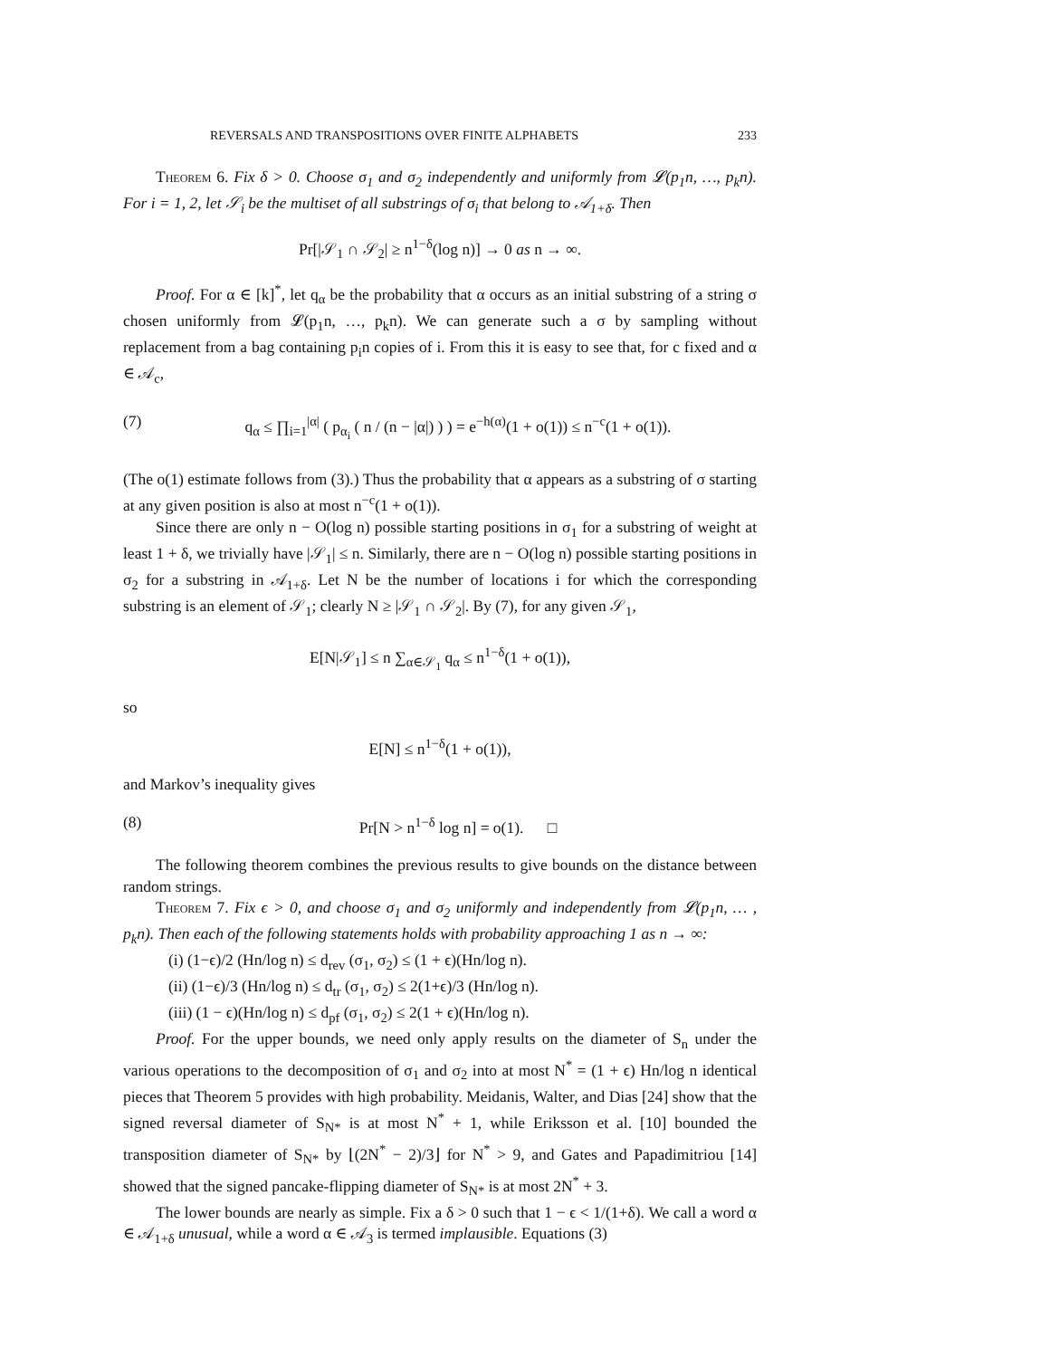REVERSALS AND TRANSPOSITIONS OVER FINITE ALPHABETS 233
Theorem 6. Fix δ > 0. Choose σ<sub>1</sub> and σ<sub>2</sub> independently and uniformly from 𝓛(p<sub>1</sub>n, …, p<sub>k</sub>n). For i = 1, 2, let 𝒮<sub>i</sub> be the multiset of all substrings of σ<sub>i</sub> that belong to 𝒜<sub>1+δ</sub>. Then
Pr[|𝒮<sub>1</sub> ∩ 𝒮<sub>2</sub>| ≥ n<sup>1−δ</sup>(log n)] → 0 as n → ∞.
Proof. For α ∈ [k]<sup>*</sup>, let q<sub>α</sub> be the probability that α occurs as an initial substring of a string σ chosen uniformly from 𝓛(p<sub>1</sub>n, …, p<sub>k</sub>n). We can generate such a σ by sampling without replacement from a bag containing p<sub>i</sub>n copies of i. From this it is easy to see that, for c fixed and α ∈ 𝒜<sub>c</sub>,
(7) q<sub>α</sub> ≤ ∏<sub>i=1</sub><sup>|α|</sup> ( p<sub>α<sub>i</sub></sub> ( n / (n − |α|) ) ) = e<sup>−h(α)</sup>(1 + o(1)) ≤ n<sup>−c</sup>(1 + o(1)).
(The o(1) estimate follows from (3).) Thus the probability that α appears as a substring of σ starting at any given position is also at most n<sup>−c</sup>(1 + o(1)).
Since there are only n − O(log n) possible starting positions in σ<sub>1</sub> for a substring of weight at least 1 + δ, we trivially have |𝒮<sub>1</sub>| ≤ n. Similarly, there are n − O(log n) possible starting positions in σ<sub>2</sub> for a substring in 𝒜<sub>1+δ</sub>. Let N be the number of locations i for which the corresponding substring is an element of 𝒮<sub>1</sub>; clearly N ≥ |𝒮<sub>1</sub> ∩ 𝒮<sub>2</sub>|. By (7), for any given 𝒮<sub>1</sub>,
E[N|𝒮<sub>1</sub>] ≤ n ∑<sub>α∈𝒮<sub>1</sub></sub> q<sub>α</sub> ≤ n<sup>1−δ</sup>(1 + o(1)),
so
E[N] ≤ n<sup>1−δ</sup>(1 + o(1)),
and Markov’s inequality gives
(8) Pr[N > n<sup>1−δ</sup> log n] = o(1). □
The following theorem combines the previous results to give bounds on the distance between random strings.
Theorem 7. Fix ϵ > 0, and choose σ<sub>1</sub> and σ<sub>2</sub> uniformly and independently from 𝓛(p<sub>1</sub>n, … , p<sub>k</sub>n). Then each of the following statements holds with probability approaching 1 as n → ∞:
(i) (1−ϵ)/2 (Hn/log n) ≤ d<sub>rev</sub> (σ<sub>1</sub>, σ<sub>2</sub>) ≤ (1 + ϵ)(Hn/log n).
(ii) (1−ϵ)/3 (Hn/log n) ≤ d<sub>tr</sub> (σ<sub>1</sub>, σ<sub>2</sub>) ≤ 2(1+ϵ)/3 (Hn/log n).
(iii) (1 − ϵ)(Hn/log n) ≤ d<sub>pf</sub> (σ<sub>1</sub>, σ<sub>2</sub>) ≤ 2(1 + ϵ)(Hn/log n).
Proof. For the upper bounds, we need only apply results on the diameter of S<sub>n</sub> under the various operations to the decomposition of σ<sub>1</sub> and σ<sub>2</sub> into at most N<sup>*</sup> = (1 + ϵ) Hn/log n identical pieces that Theorem 5 provides with high probability. Meidanis, Walter, and Dias [24] show that the signed reversal diameter of S<sub>N*</sub> is at most N<sup>*</sup> + 1, while Eriksson et al. [10] bounded the transposition diameter of S<sub>N*</sub> by ⌊(2N<sup>*</sup> − 2)/3⌋ for N<sup>*</sup> > 9, and Gates and Papadimitriou [14] showed that the signed pancake-flipping diameter of S<sub>N*</sub> is at most 2N<sup>*</sup> + 3.
The lower bounds are nearly as simple. Fix a δ > 0 such that 1 − ϵ < 1/(1+δ). We call a word α ∈ 𝒜<sub>1+δ</sub> unusual, while a word α ∈ 𝒜<sub>3</sub> is termed implausible. Equations (3)